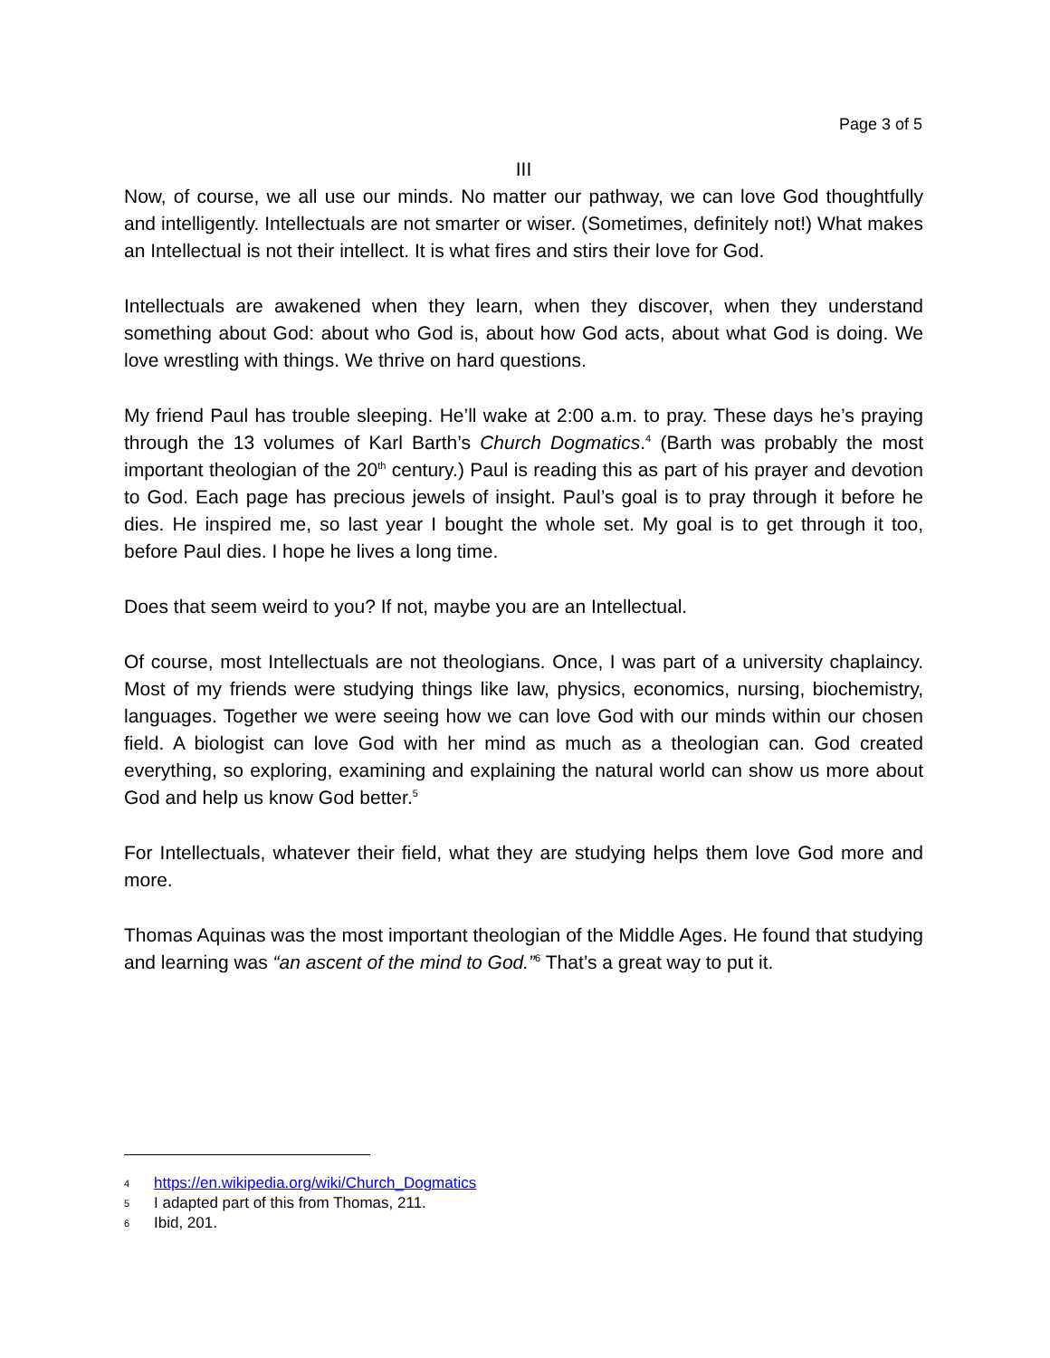Page 3 of 5
III
Now, of course, we all use our minds. No matter our pathway, we can love God thoughtfully and intelligently. Intellectuals are not smarter or wiser. (Sometimes, definitely not!) What makes an Intellectual is not their intellect. It is what fires and stirs their love for God.
Intellectuals are awakened when they learn, when they discover, when they understand something about God: about who God is, about how God acts, about what God is doing. We love wrestling with things. We thrive on hard questions.
My friend Paul has trouble sleeping. He’ll wake at 2:00 a.m. to pray. These days he’s praying through the 13 volumes of Karl Barth’s Church Dogmatics.<sup>4</sup> (Barth was probably the most important theologian of the 20<sup>th</sup> century.) Paul is reading this as part of his prayer and devotion to God. Each page has precious jewels of insight. Paul’s goal is to pray through it before he dies. He inspired me, so last year I bought the whole set. My goal is to get through it too, before Paul dies. I hope he lives a long time.
Does that seem weird to you? If not, maybe you are an Intellectual.
Of course, most Intellectuals are not theologians. Once, I was part of a university chaplaincy. Most of my friends were studying things like law, physics, economics, nursing, biochemistry, languages. Together we were seeing how we can love God with our minds within our chosen field. A biologist can love God with her mind as much as a theologian can. God created everything, so exploring, examining and explaining the natural world can show us more about God and help us know God better.<sup>5</sup>
For Intellectuals, whatever their field, what they are studying helps them love God more and more.
Thomas Aquinas was the most important theologian of the Middle Ages. He found that studying and learning was “an ascent of the mind to God.”<sup>6</sup> That’s a great way to put it.
4 https://en.wikipedia.org/wiki/Church_Dogmatics
5 I adapted part of this from Thomas, 211.
6 Ibid, 201.